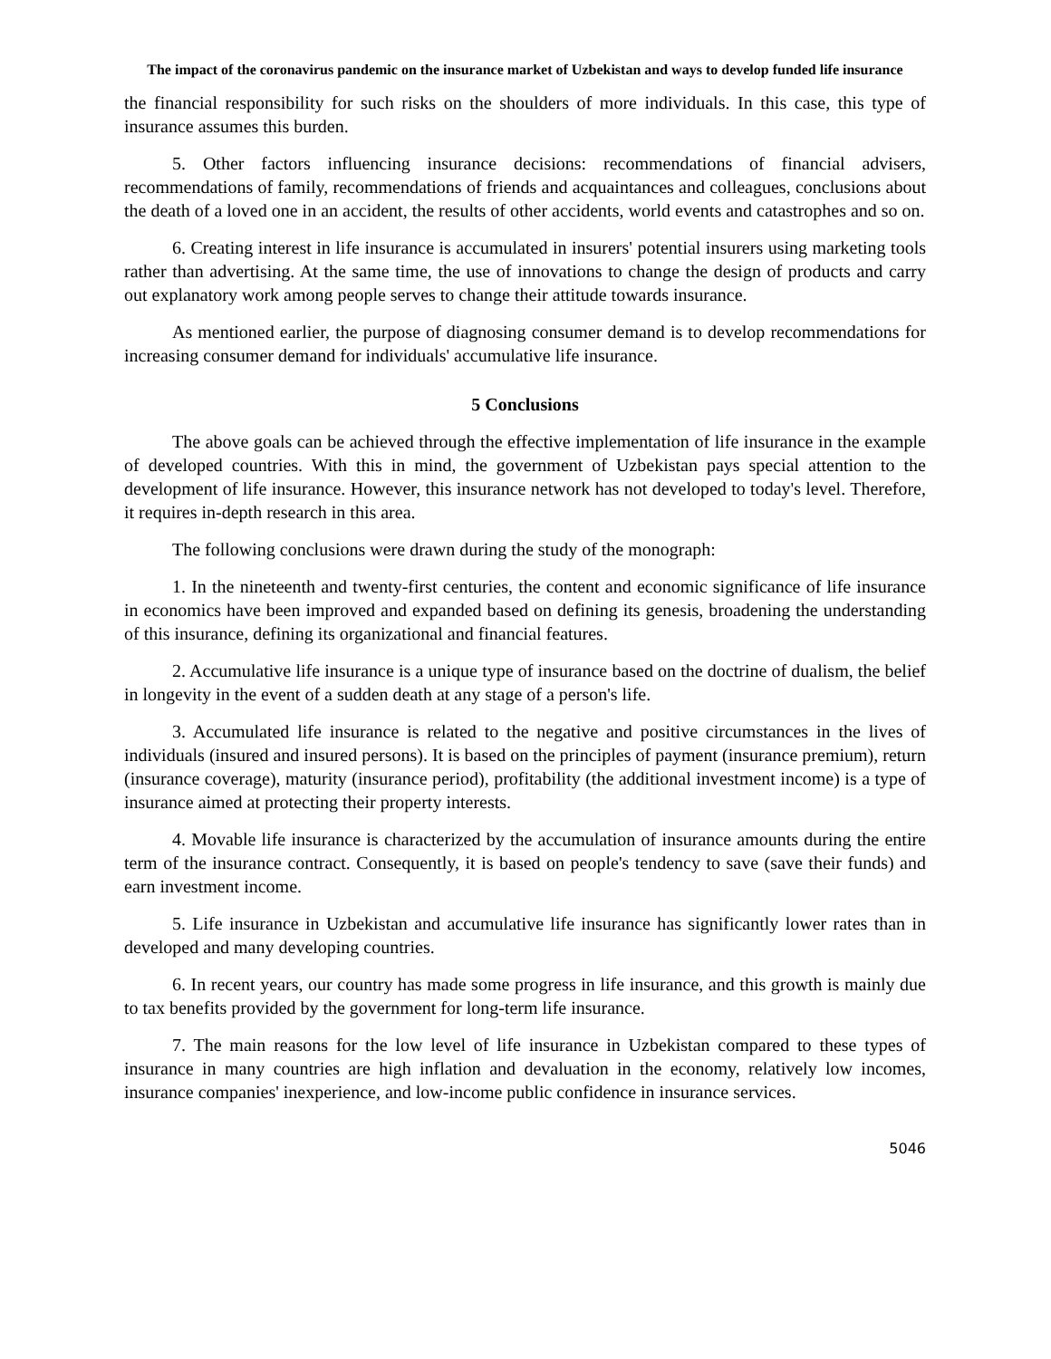The impact of the coronavirus pandemic on the insurance market of Uzbekistan and ways to develop funded life insurance
the financial responsibility for such risks on the shoulders of more individuals. In this case, this type of insurance assumes this burden.
5. Other factors influencing insurance decisions: recommendations of financial advisers, recommendations of family, recommendations of friends and acquaintances and colleagues, conclusions about the death of a loved one in an accident, the results of other accidents, world events and catastrophes and so on.
6. Creating interest in life insurance is accumulated in insurers' potential insurers using marketing tools rather than advertising. At the same time, the use of innovations to change the design of products and carry out explanatory work among people serves to change their attitude towards insurance.
As mentioned earlier, the purpose of diagnosing consumer demand is to develop recommendations for increasing consumer demand for individuals' accumulative life insurance.
5 Conclusions
The above goals can be achieved through the effective implementation of life insurance in the example of developed countries. With this in mind, the government of Uzbekistan pays special attention to the development of life insurance. However, this insurance network has not developed to today's level. Therefore, it requires in-depth research in this area.
The following conclusions were drawn during the study of the monograph:
1. In the nineteenth and twenty-first centuries, the content and economic significance of life insurance in economics have been improved and expanded based on defining its genesis, broadening the understanding of this insurance, defining its organizational and financial features.
2. Accumulative life insurance is a unique type of insurance based on the doctrine of dualism, the belief in longevity in the event of a sudden death at any stage of a person's life.
3. Accumulated life insurance is related to the negative and positive circumstances in the lives of individuals (insured and insured persons). It is based on the principles of payment (insurance premium), return (insurance coverage), maturity (insurance period), profitability (the additional investment income) is a type of insurance aimed at protecting their property interests.
4. Movable life insurance is characterized by the accumulation of insurance amounts during the entire term of the insurance contract. Consequently, it is based on people's tendency to save (save their funds) and earn investment income.
5. Life insurance in Uzbekistan and accumulative life insurance has significantly lower rates than in developed and many developing countries.
6. In recent years, our country has made some progress in life insurance, and this growth is mainly due to tax benefits provided by the government for long-term life insurance.
7. The main reasons for the low level of life insurance in Uzbekistan compared to these types of insurance in many countries are high inflation and devaluation in the economy, relatively low incomes, insurance companies' inexperience, and low-income public confidence in insurance services.
5046